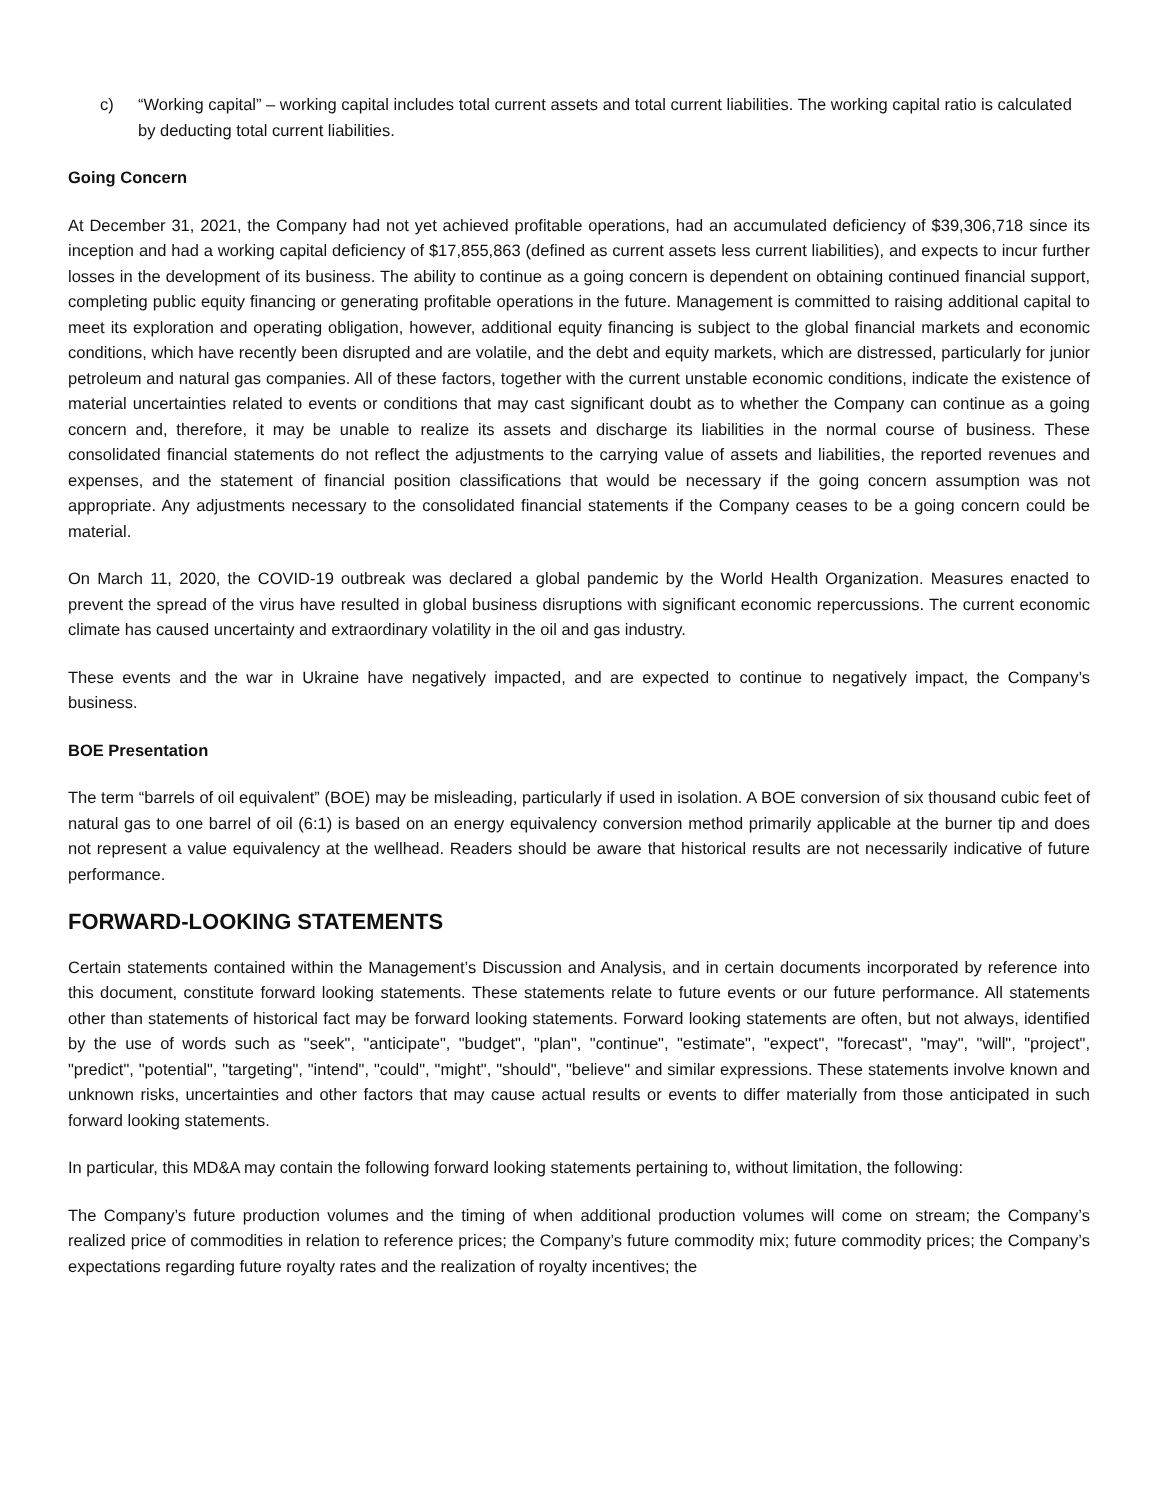c) “Working capital” – working capital includes total current assets and total current liabilities. The working capital ratio is calculated by deducting total current liabilities.
Going Concern
At December 31, 2021, the Company had not yet achieved profitable operations, had an accumulated deficiency of $39,306,718 since its inception and had a working capital deficiency of $17,855,863 (defined as current assets less current liabilities), and expects to incur further losses in the development of its business. The ability to continue as a going concern is dependent on obtaining continued financial support, completing public equity financing or generating profitable operations in the future. Management is committed to raising additional capital to meet its exploration and operating obligation, however, additional equity financing is subject to the global financial markets and economic conditions, which have recently been disrupted and are volatile, and the debt and equity markets, which are distressed, particularly for junior petroleum and natural gas companies. All of these factors, together with the current unstable economic conditions, indicate the existence of material uncertainties related to events or conditions that may cast significant doubt as to whether the Company can continue as a going concern and, therefore, it may be unable to realize its assets and discharge its liabilities in the normal course of business. These consolidated financial statements do not reflect the adjustments to the carrying value of assets and liabilities, the reported revenues and expenses, and the statement of financial position classifications that would be necessary if the going concern assumption was not appropriate. Any adjustments necessary to the consolidated financial statements if the Company ceases to be a going concern could be material.
On March 11, 2020, the COVID-19 outbreak was declared a global pandemic by the World Health Organization. Measures enacted to prevent the spread of the virus have resulted in global business disruptions with significant economic repercussions. The current economic climate has caused uncertainty and extraordinary volatility in the oil and gas industry.
These events and the war in Ukraine have negatively impacted, and are expected to continue to negatively impact, the Company’s business.
BOE Presentation
The term “barrels of oil equivalent” (BOE) may be misleading, particularly if used in isolation. A BOE conversion of six thousand cubic feet of natural gas to one barrel of oil (6:1) is based on an energy equivalency conversion method primarily applicable at the burner tip and does not represent a value equivalency at the wellhead. Readers should be aware that historical results are not necessarily indicative of future performance.
FORWARD-LOOKING STATEMENTS
Certain statements contained within the Management’s Discussion and Analysis, and in certain documents incorporated by reference into this document, constitute forward looking statements. These statements relate to future events or our future performance. All statements other than statements of historical fact may be forward looking statements. Forward looking statements are often, but not always, identified by the use of words such as "seek", "anticipate", "budget", "plan", "continue", "estimate", "expect", "forecast", "may", "will", "project", "predict", "potential", "targeting", "intend", "could", "might", "should", "believe" and similar expressions. These statements involve known and unknown risks, uncertainties and other factors that may cause actual results or events to differ materially from those anticipated in such forward looking statements.
In particular, this MD&A may contain the following forward looking statements pertaining to, without limitation, the following:
The Company’s future production volumes and the timing of when additional production volumes will come on stream; the Company’s realized price of commodities in relation to reference prices; the Company’s future commodity mix; future commodity prices; the Company’s expectations regarding future royalty rates and the realization of royalty incentives; the